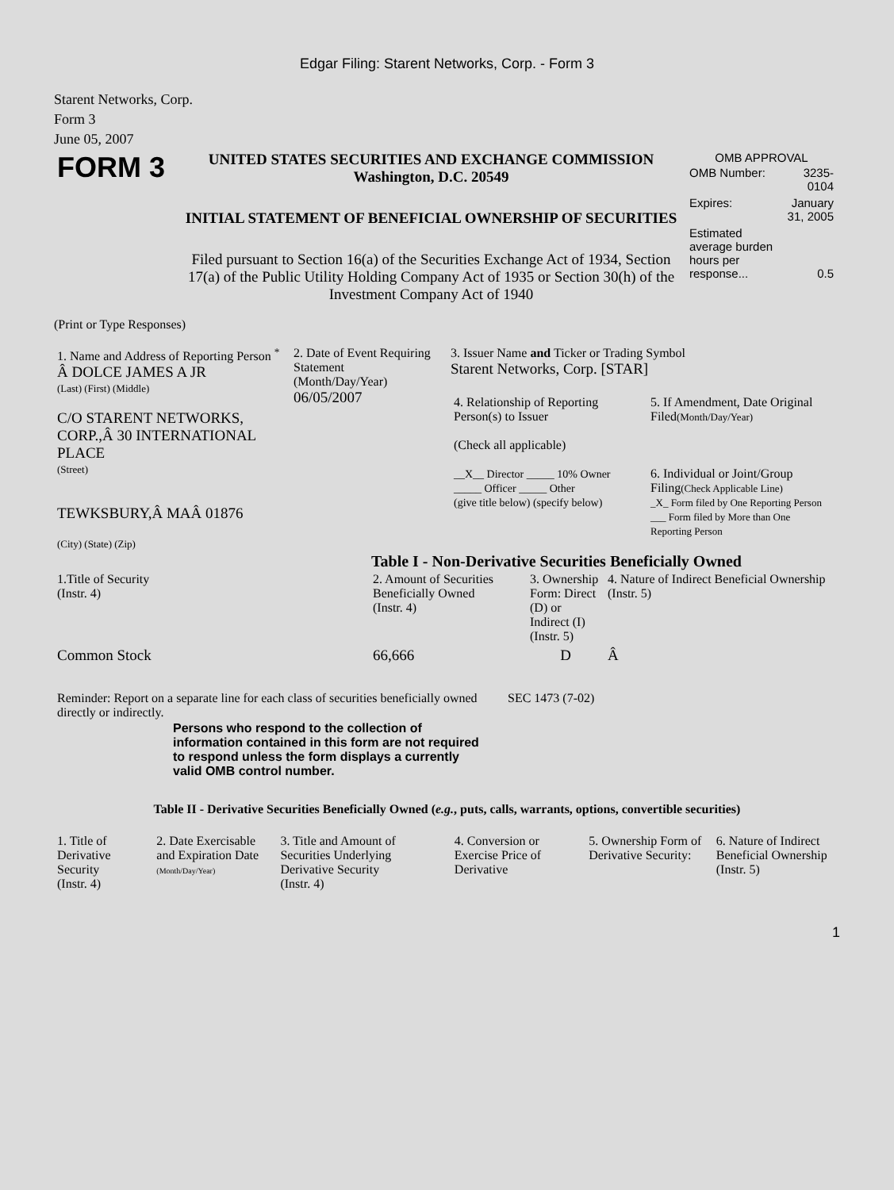Edgar Filing: Starent Networks, Corp. - Form 3
Starent Networks, Corp.
Form 3
June 05, 2007
| FORM 3 | UNITED STATES SECURITIES AND EXCHANGE COMMISSION Washington, D.C. 20549 INITIAL STATEMENT OF BENEFICIAL OWNERSHIP OF SECURITIES Filed pursuant to Section 16(a) of the Securities Exchange Act of 1934, Section 17(a) of the Public Utility Holding Company Act of 1935 or Section 30(h) of the Investment Company Act of 1940 | OMB APPROVAL / OMB Number: / 3235-0104 / / Expires: / January 31, 2005 / / Estimated average burden hours per response... / 0.5 / |
(Print or Type Responses)
| 1. Name and Address of Reporting Person <sup>*</sup> Â DOLCE JAMES A JR (Last) (First) (Middle) C/O STARENT NETWORKS, CORP.,Â 30 INTERNATIONAL PLACE (Street) TEWKSBURY,Â MAÂ 01876 (City) (State) (Zip) | 2. Date of Event Requiring Statement (Month/Day/Year) 06/05/2007 | 3. Issuer Name and Ticker or Trading Symbol Starent Networks, Corp. [STAR] / 4. Relationship of Reporting Person(s) to Issuer (Check all applicable) __X__ Director _____ 10% Owner _____ Officer _____ Other (give title below) (specify below) / 5. If Amendment, Date Original Filed (Month/Day/Year) 6. Individual or Joint/Group Filing (Check Applicable Line) _X_ Form filed by One Reporting Person ___ Form filed by More than One Reporting Person / |
Table I - Non-Derivative Securities Beneficially Owned
| 1.Title of Security (Instr. 4) | 2. Amount of Securities Beneficially Owned (Instr. 4) | 3. Ownership Form: Direct (D) or Indirect (I) (Instr. 5) | 4. Nature of Indirect Beneficial Ownership (Instr. 5) |
| --- | --- | --- | --- |
| Common Stock | 66,666 | D | Â |
| Reminder: Report on a separate line for each class of securities beneficially owned directly or indirectly. | SEC 1473 (7-02) |
Persons who respond to the collection of information contained in this form are not required to respond unless the form displays a currently valid OMB control number.
Table II - Derivative Securities Beneficially Owned (e.g., puts, calls, warrants, options, convertible securities)
| 1. Title of Derivative Security (Instr. 4) | 2. Date Exercisable and Expiration Date (Month/Day/Year) | 3. Title and Amount of Securities Underlying Derivative Security (Instr. 4) | 4. Conversion or Exercise Price of Derivative | 5. Ownership Form of Derivative Security: | 6. Nature of Indirect Beneficial Ownership (Instr. 5) |
| --- | --- | --- | --- | --- | --- |
1